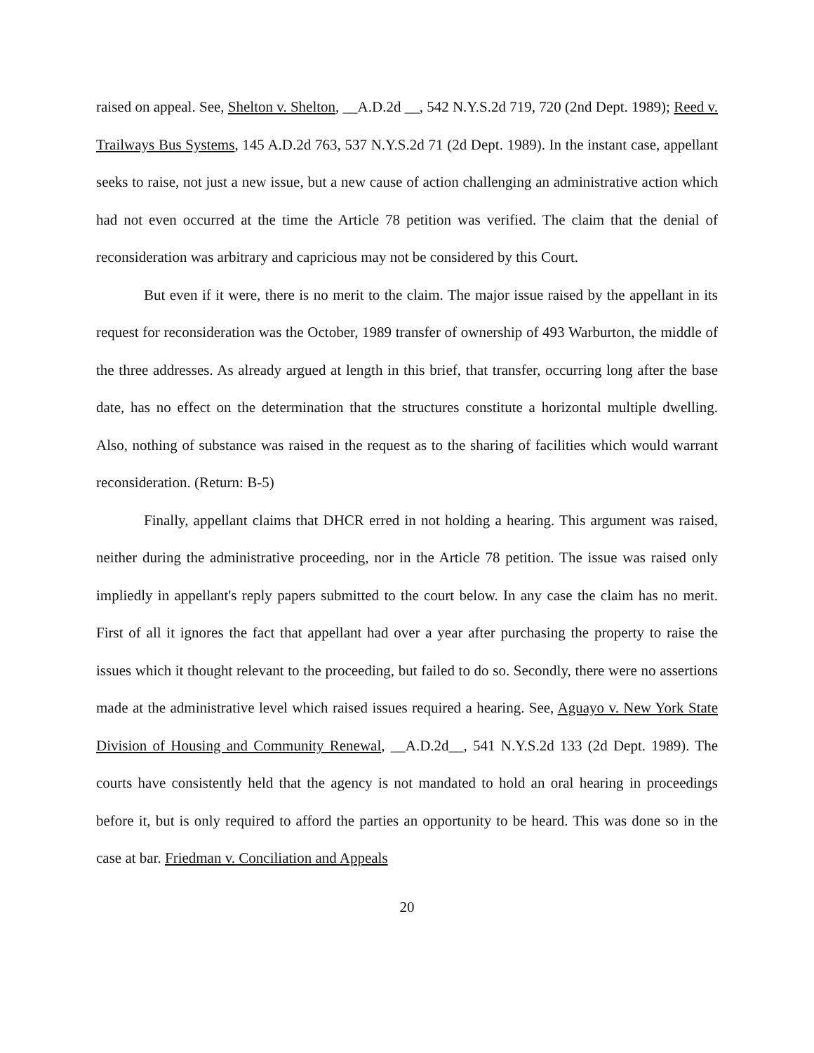raised on appeal. See, Shelton v. Shelton, __A.D.2d __, 542 N.Y.S.2d 719, 720 (2nd Dept. 1989); Reed v. Trailways Bus Systems, 145 A.D.2d 763, 537 N.Y.S.2d 71 (2d Dept. 1989). In the instant case, appellant seeks to raise, not just a new issue, but a new cause of action challenging an administrative action which had not even occurred at the time the Article 78 petition was verified. The claim that the denial of reconsideration was arbitrary and capricious may not be considered by this Court.
But even if it were, there is no merit to the claim. The major issue raised by the appellant in its request for reconsideration was the October, 1989 transfer of ownership of 493 Warburton, the middle of the three addresses. As already argued at length in this brief, that transfer, occurring long after the base date, has no effect on the determination that the structures constitute a horizontal multiple dwelling. Also, nothing of substance was raised in the request as to the sharing of facilities which would warrant reconsideration. (Return: B-5)
Finally, appellant claims that DHCR erred in not holding a hearing. This argument was raised, neither during the administrative proceeding, nor in the Article 78 petition. The issue was raised only impliedly in appellant's reply papers submitted to the court below. In any case the claim has no merit. First of all it ignores the fact that appellant had over a year after purchasing the property to raise the issues which it thought relevant to the proceeding, but failed to do so. Secondly, there were no assertions made at the administrative level which raised issues required a hearing. See, Aguayo v. New York State Division of Housing and Community Renewal, __A.D.2d__, 541 N.Y.S.2d 133 (2d Dept. 1989). The courts have consistently held that the agency is not mandated to hold an oral hearing in proceedings before it, but is only required to afford the parties an opportunity to be heard. This was done so in the case at bar. Friedman v. Conciliation and Appeals
20